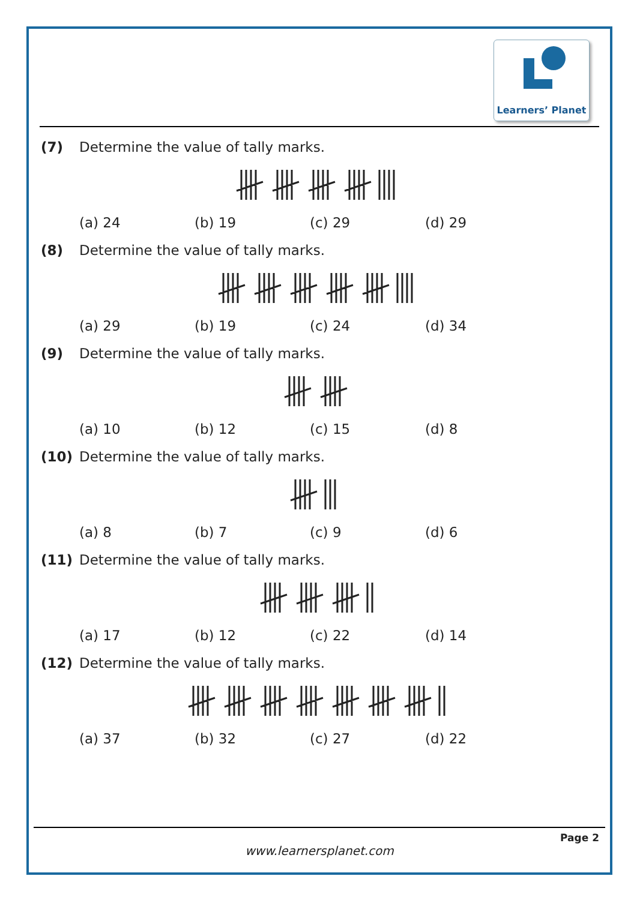Learners’ Planet
(7) Determine the value of tally marks.
(a) 24 (b) 19 (c) 29 (d) 29
(8) Determine the value of tally marks.
(a) 29 (b) 19 (c) 24 (d) 34
(9) Determine the value of tally marks.
(a) 10 (b) 12 (c) 15 (d) 8
(10) Determine the value of tally marks.
(a) 8 (b) 7 (c) 9 (d) 6
(11) Determine the value of tally marks.
(a) 17 (b) 12 (c) 22 (d) 14
(12) Determine the value of tally marks.
(a) 37 (b) 32 (c) 27 (d) 22
Page 2
www.learnersplanet.com